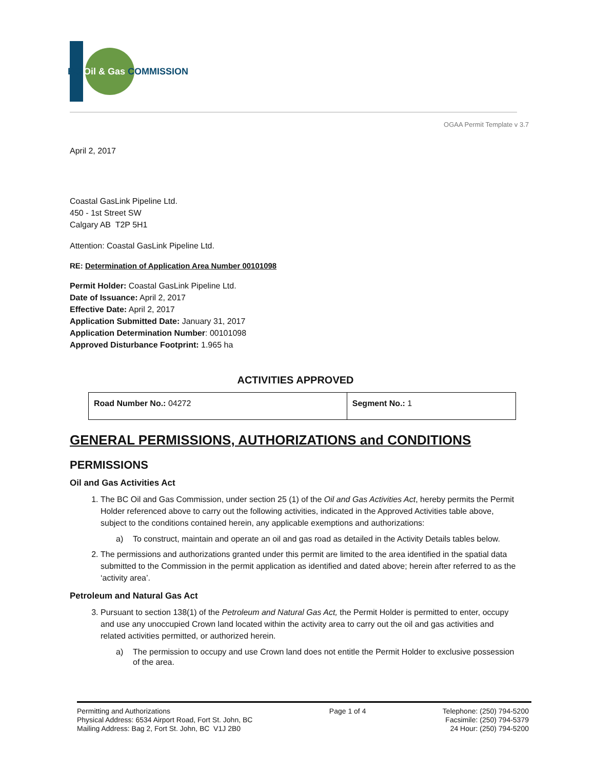BC Oil & Gas COMMISSION
OGAA Permit Template v 3.7
April 2, 2017
Coastal GasLink Pipeline Ltd.
450 - 1st Street SW
Calgary AB T2P 5H1
Attention: Coastal GasLink Pipeline Ltd.
RE: Determination of Application Area Number 00101098
Permit Holder: Coastal GasLink Pipeline Ltd.
Date of Issuance: April 2, 2017
Effective Date: April 2, 2017
Application Submitted Date: January 31, 2017
Application Determination Number: 00101098
Approved Disturbance Footprint: 1.965 ha
ACTIVITIES APPROVED
| Road Number No.: 04272 | Segment No.: 1 |
GENERAL PERMISSIONS, AUTHORIZATIONS and CONDITIONS
PERMISSIONS
Oil and Gas Activities Act
1. The BC Oil and Gas Commission, under section 25 (1) of the Oil and Gas Activities Act, hereby permits the Permit Holder referenced above to carry out the following activities, indicated in the Approved Activities table above, subject to the conditions contained herein, any applicable exemptions and authorizations:
a) To construct, maintain and operate an oil and gas road as detailed in the Activity Details tables below.
2. The permissions and authorizations granted under this permit are limited to the area identified in the spatial data submitted to the Commission in the permit application as identified and dated above; herein after referred to as the ‘activity area’.
Petroleum and Natural Gas Act
3. Pursuant to section 138(1) of the Petroleum and Natural Gas Act, the Permit Holder is permitted to enter, occupy and use any unoccupied Crown land located within the activity area to carry out the oil and gas activities and related activities permitted, or authorized herein.
a) The permission to occupy and use Crown land does not entitle the Permit Holder to exclusive possession of the area.
Permitting and Authorizations
Physical Address: 6534 Airport Road, Fort St. John, BC
Mailing Address: Bag 2, Fort St. John, BC V1J 2B0
Page 1 of 4 Telephone: (250) 794-5200
Facsimile: (250) 794-5379
24 Hour: (250) 794-5200